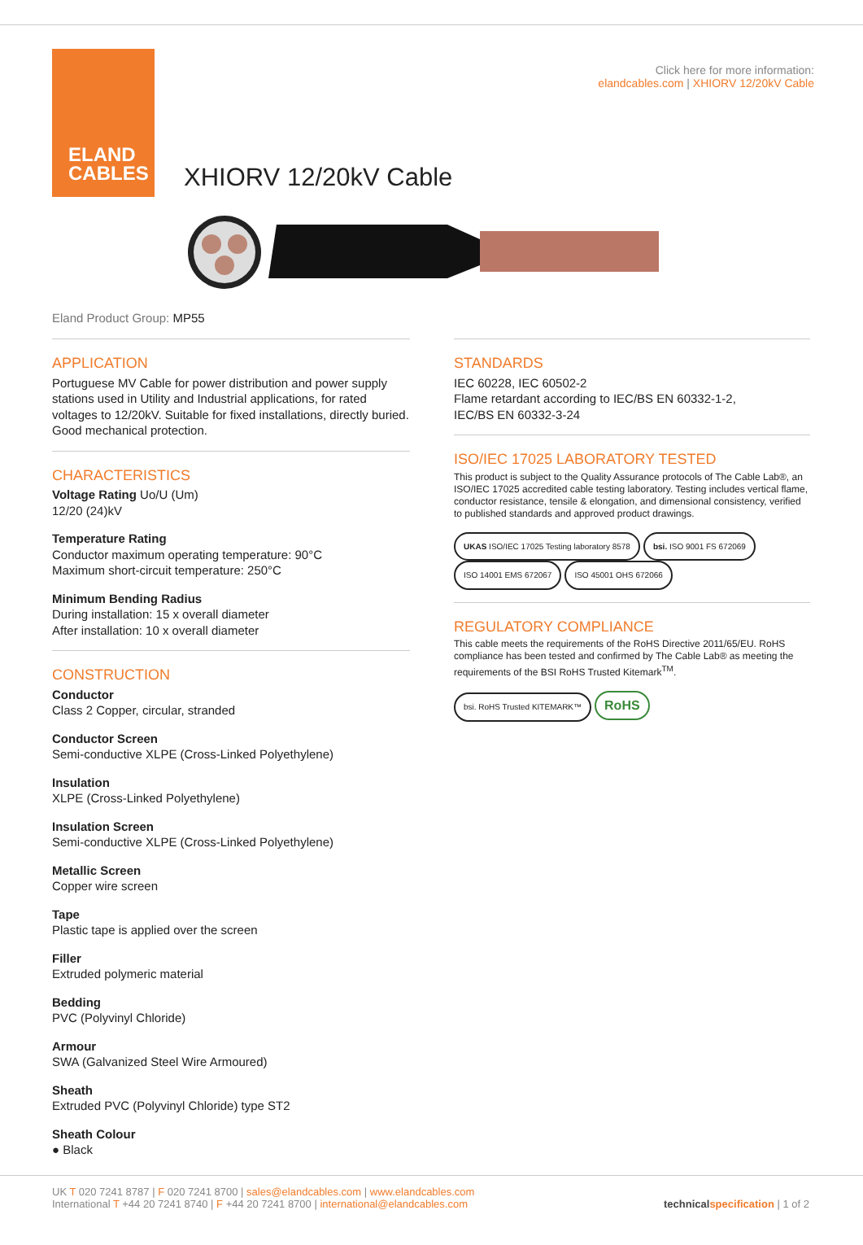ELAND
CABLES
Click here for more information:
elandcables.com | XHIORV 12/20kV Cable
XHIORV 12/20kV Cable
Eland Product Group: MP55
APPLICATION
Portuguese MV Cable for power distribution and power supply stations used in Utility and Industrial applications, for rated voltages to 12/20kV. Suitable for fixed installations, directly buried. Good mechanical protection.
CHARACTERISTICS
Voltage Rating Uo/U (Um)
12/20 (24)kV
Temperature Rating
Conductor maximum operating temperature: 90°C
Maximum short-circuit temperature: 250°C
Minimum Bending Radius
During installation: 15 x overall diameter
After installation: 10 x overall diameter
CONSTRUCTION
Conductor
Class 2 Copper, circular, stranded
Conductor Screen
Semi-conductive XLPE (Cross-Linked Polyethylene)
Insulation
XLPE (Cross-Linked Polyethylene)
Insulation Screen
Semi-conductive XLPE (Cross-Linked Polyethylene)
Metallic Screen
Copper wire screen
Tape
Plastic tape is applied over the screen
Filler
Extruded polymeric material
Bedding
PVC (Polyvinyl Chloride)
Armour
SWA (Galvanized Steel Wire Armoured)
Sheath
Extruded PVC (Polyvinyl Chloride) type ST2
Sheath Colour
● Black
STANDARDS
IEC 60228, IEC 60502-2
Flame retardant according to IEC/BS EN 60332-1-2,
IEC/BS EN 60332-3-24
ISO/IEC 17025 LABORATORY TESTED
This product is subject to the Quality Assurance protocols of The Cable Lab®, an ISO/IEC 17025 accredited cable testing laboratory. Testing includes vertical flame, conductor resistance, tensile & elongation, and dimensional consistency, verified to published standards and approved product drawings.
UKAS ISO/IEC 17025 Testing laboratory 8578 bsi. ISO 9001 FS 672069 ISO 14001 EMS 672067 ISO 45001 OHS 672066
REGULATORY COMPLIANCE
This cable meets the requirements of the RoHS Directive 2011/65/EU. RoHS compliance has been tested and confirmed by The Cable Lab® as meeting the requirements of the BSI RoHS Trusted Kitemark<sup>TM</sup>.
bsi. RoHS Trusted KITEMARK™ RoHS
UK T 020 7241 8787 | F 020 7241 8700 | sales@elandcables.com | www.elandcables.com
International T +44 20 7241 8740 | F +44 20 7241 8700 | international@elandcables.com technical specification | 1 of 2